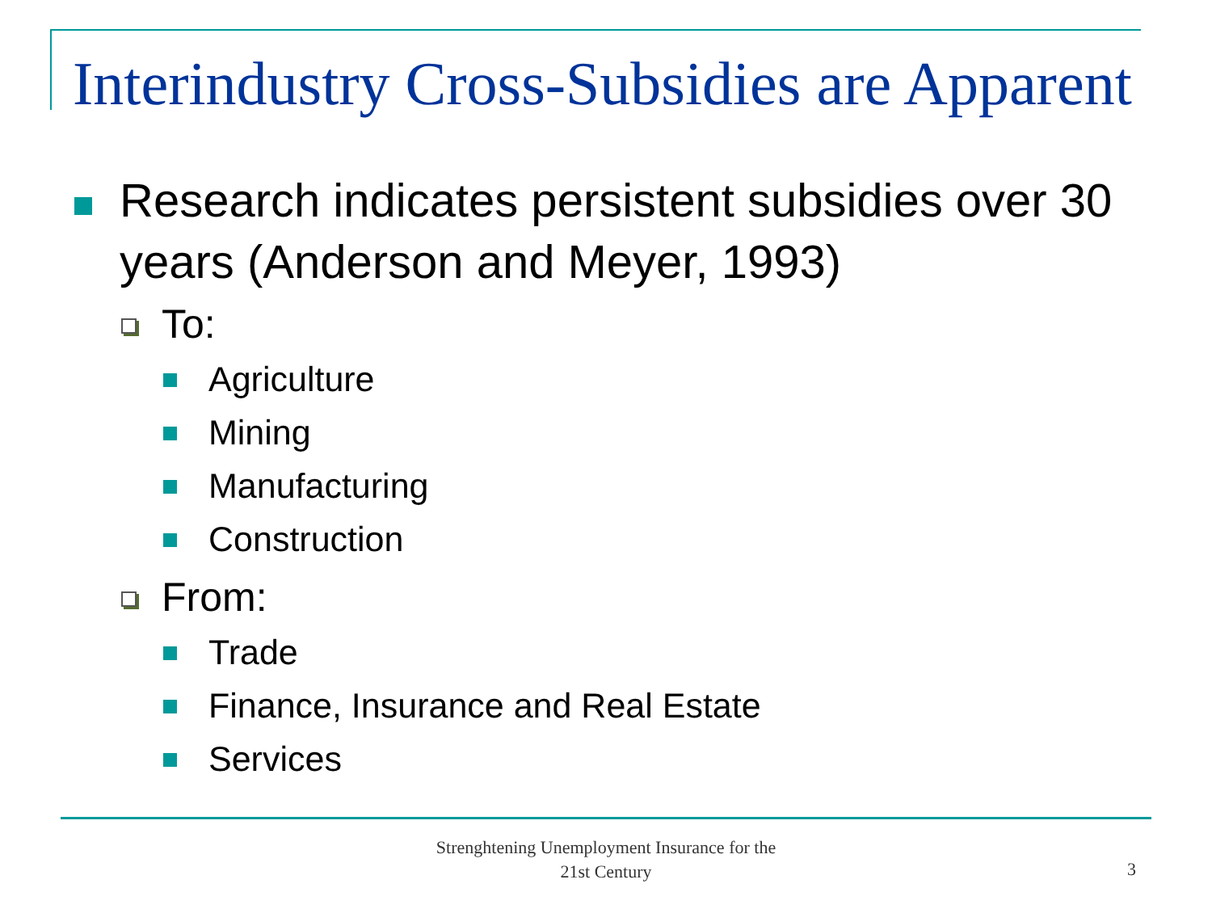Interindustry Cross-Subsidies are Apparent
Research indicates persistent subsidies over 30 years (Anderson and Meyer, 1993)
To:
Agriculture
Mining
Manufacturing
Construction
From:
Trade
Finance, Insurance and Real Estate
Services
Strenghtening Unemployment Insurance for the 21st Century
3